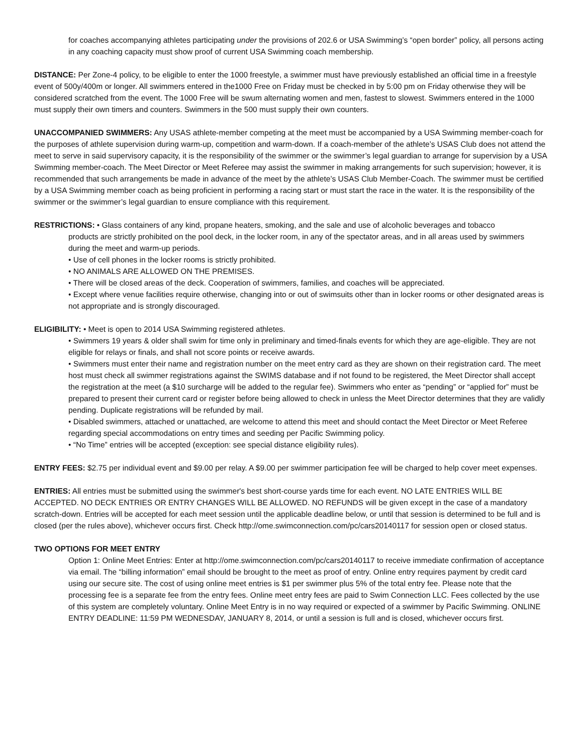for coaches accompanying athletes participating under the provisions of 202.6 or USA Swimming’s “open border” policy, all persons acting in any coaching capacity must show proof of current USA Swimming coach membership.
DISTANCE: Per Zone-4 policy, to be eligible to enter the 1000 freestyle, a swimmer must have previously established an official time in a freestyle event of 500y/400m or longer. All swimmers entered in the1000 Free on Friday must be checked in by 5:00 pm on Friday otherwise they will be considered scratched from the event. The 1000 Free will be swum alternating women and men, fastest to slowest. Swimmers entered in the 1000 must supply their own timers and counters. Swimmers in the 500 must supply their own counters.
UNACCOMPANIED SWIMMERS: Any USAS athlete-member competing at the meet must be accompanied by a USA Swimming member-coach for the purposes of athlete supervision during warm-up, competition and warm-down. If a coach-member of the athlete’s USAS Club does not attend the meet to serve in said supervisory capacity, it is the responsibility of the swimmer or the swimmer’s legal guardian to arrange for supervision by a USA Swimming member-coach. The Meet Director or Meet Referee may assist the swimmer in making arrangements for such supervision; however, it is recommended that such arrangements be made in advance of the meet by the athlete’s USAS Club Member-Coach. The swimmer must be certified by a USA Swimming member coach as being proficient in performing a racing start or must start the race in the water. It is the responsibility of the swimmer or the swimmer’s legal guardian to ensure compliance with this requirement.
RESTRICTIONS: • Glass containers of any kind, propane heaters, smoking, and the sale and use of alcoholic beverages and tobacco
products are strictly prohibited on the pool deck, in the locker room, in any of the spectator areas, and in all areas used by swimmers during the meet and warm-up periods.
• Use of cell phones in the locker rooms is strictly prohibited.
• NO ANIMALS ARE ALLOWED ON THE PREMISES.
• There will be closed areas of the deck. Cooperation of swimmers, families, and coaches will be appreciated.
• Except where venue facilities require otherwise, changing into or out of swimsuits other than in locker rooms or other designated areas is not appropriate and is strongly discouraged.
ELIGIBILITY: • Meet is open to 2014 USA Swimming registered athletes.
• Swimmers 19 years & older shall swim for time only in preliminary and timed-finals events for which they are age-eligible. They are not eligible for relays or finals, and shall not score points or receive awards.
• Swimmers must enter their name and registration number on the meet entry card as they are shown on their registration card. The meet host must check all swimmer registrations against the SWIMS database and if not found to be registered, the Meet Director shall accept the registration at the meet (a $10 surcharge will be added to the regular fee). Swimmers who enter as “pending” or “applied for” must be prepared to present their current card or register before being allowed to check in unless the Meet Director determines that they are validly pending. Duplicate registrations will be refunded by mail.
• Disabled swimmers, attached or unattached, are welcome to attend this meet and should contact the Meet Director or Meet Referee regarding special accommodations on entry times and seeding per Pacific Swimming policy.
• “No Time” entries will be accepted (exception: see special distance eligibility rules).
ENTRY FEES: $2.75 per individual event and $9.00 per relay. A $9.00 per swimmer participation fee will be charged to help cover meet expenses.
ENTRIES: All entries must be submitted using the swimmer's best short-course yards time for each event. NO LATE ENTRIES WILL BE ACCEPTED. NO DECK ENTRIES OR ENTRY CHANGES WILL BE ALLOWED. NO REFUNDS will be given except in the case of a mandatory scratch-down. Entries will be accepted for each meet session until the applicable deadline below, or until that session is determined to be full and is closed (per the rules above), whichever occurs first. Check http://ome.swimconnection.com/pc/cars20140117 for session open or closed status.
TWO OPTIONS FOR MEET ENTRY
Option 1: Online Meet Entries: Enter at http://ome.swimconnection.com/pc/cars20140117 to receive immediate confirmation of acceptance via email. The “billing information” email should be brought to the meet as proof of entry. Online entry requires payment by credit card using our secure site. The cost of using online meet entries is $1 per swimmer plus 5% of the total entry fee. Please note that the processing fee is a separate fee from the entry fees. Online meet entry fees are paid to Swim Connection LLC. Fees collected by the use of this system are completely voluntary. Online Meet Entry is in no way required or expected of a swimmer by Pacific Swimming. ONLINE ENTRY DEADLINE: 11:59 PM WEDNESDAY, JANUARY 8, 2014, or until a session is full and is closed, whichever occurs first.